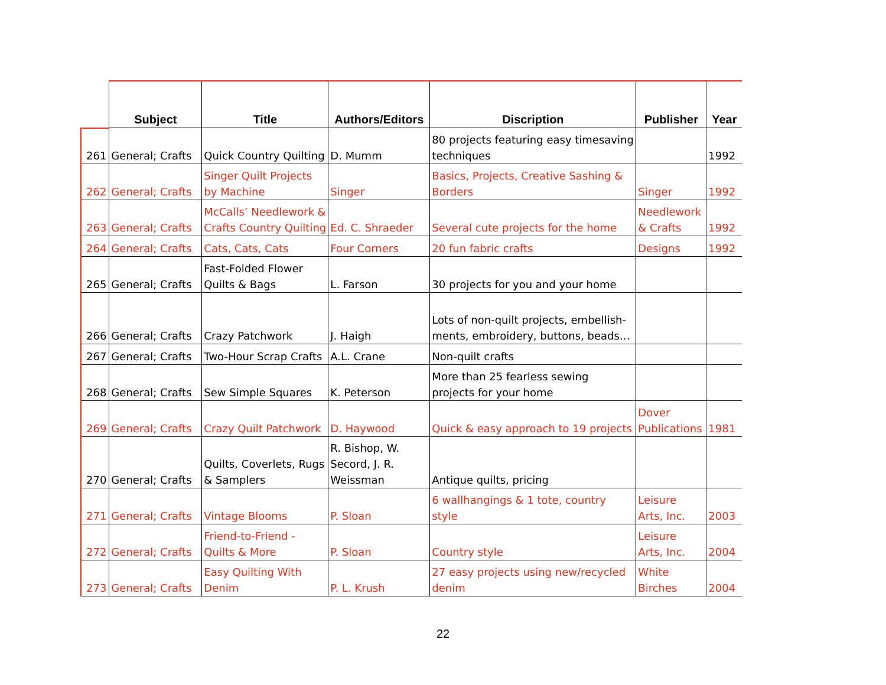| | Subject | Title | Authors/Editors | Discription | Publisher | Year |
| --- | --- | --- | --- | --- | --- | --- |
| 261 | General; Crafts | Quick Country Quilting | D. Mumm | 80 projects featuring easy timesaving techniques | | 1992 |
| 262 | General; Crafts | Singer Quilt Projects by Machine | Singer | Basics, Projects, Creative Sashing & Borders | Singer | 1992 |
| 263 | General; Crafts | McCalls’ Needlework & Crafts Country Quilting | Ed. C. Shraeder | Several cute projects for the home | Needlework & Crafts | 1992 |
| 264 | General; Crafts | Cats, Cats, Cats | Four Corners | 20 fun fabric crafts | Designs | 1992 |
| 265 | General; Crafts | Fast-Folded Flower Quilts & Bags | L. Farson | 30 projects for you and your home | | |
| 266 | General; Crafts | Crazy Patchwork | J. Haigh | Lots of non-quilt projects, embellish-ments, embroidery, buttons, beads… | | |
| 267 | General; Crafts | Two-Hour Scrap Crafts | A.L. Crane | Non-quilt crafts | | |
| 268 | General; Crafts | Sew Simple Squares | K. Peterson | More than 25 fearless sewing projects for your home | | |
| 269 | General; Crafts | Crazy Quilt Patchwork | D. Haywood | Quick & easy approach to 19 projects | Dover Publications | 1981 |
| 270 | General; Crafts | Quilts, Coverlets, Rugs & Samplers | R. Bishop, W. Secord, J. R. Weissman | Antique quilts, pricing | | |
| 271 | General; Crafts | Vintage Blooms | P. Sloan | 6 wallhangings & 1 tote, country style | Leisure Arts, Inc. | 2003 |
| 272 | General; Crafts | Friend-to-Friend - Quilts & More | P. Sloan | Country style | Leisure Arts, Inc. | 2004 |
| 273 | General; Crafts | Easy Quilting With Denim | P. L. Krush | 27 easy projects using new/recycled denim | White Birches | 2004 |
22